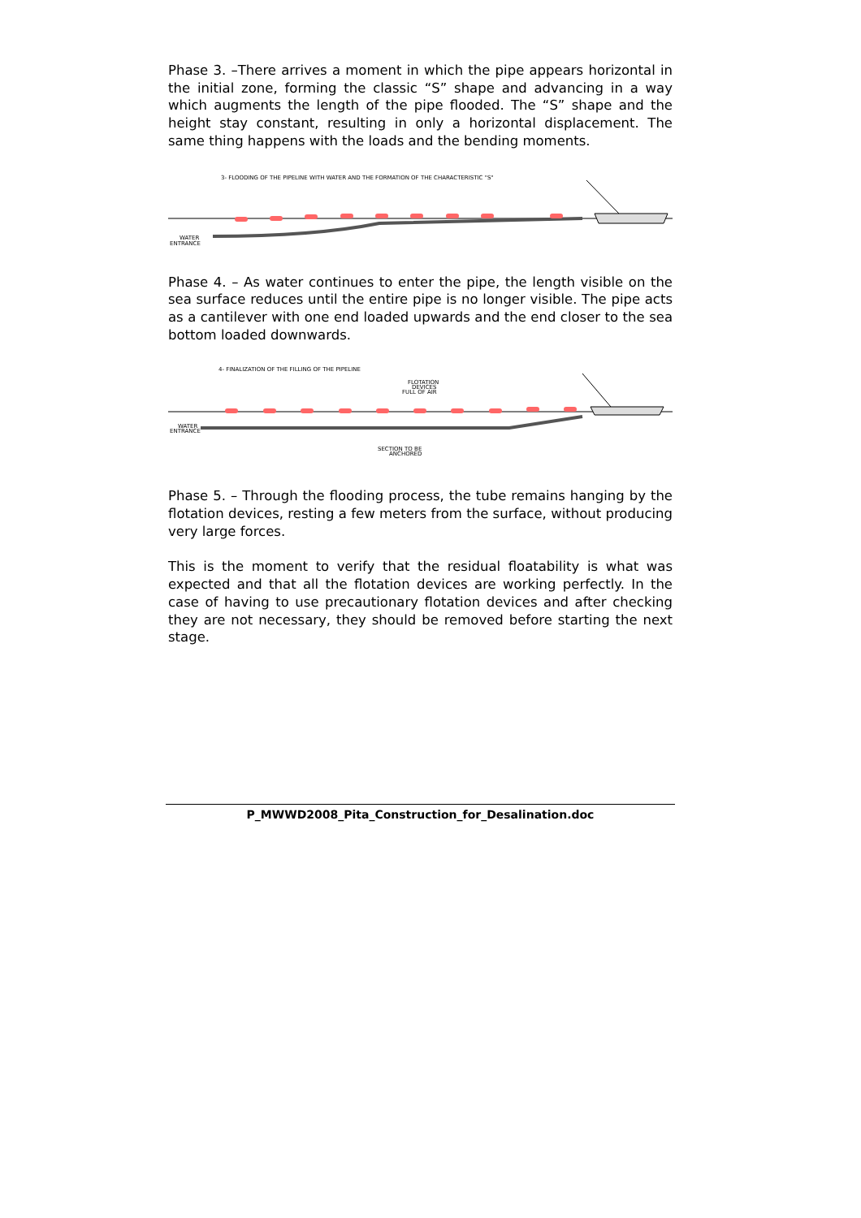Phase 3. –There arrives a moment in which the pipe appears horizontal in the initial zone, forming the classic “S” shape and advancing in a way which augments the length of the pipe flooded. The “S” shape and the height stay constant, resulting in only a horizontal displacement. The same thing happens with the loads and the bending moments.
3- FLOODING OF THE PIPELINE WITH WATER AND THE FORMATION OF THE CHARACTERISTIC "S"
WATER
ENTRANCE
Phase 4. – As water continues to enter the pipe, the length visible on the sea surface reduces until the entire pipe is no longer visible. The pipe acts as a cantilever with one end loaded upwards and the end closer to the sea bottom loaded downwards.
4- FINALIZATION OF THE FILLING OF THE PIPELINE
FLOTATION
DEVICES
FULL OF AIR
SECTION TO BE
ANCHORED
WATER
ENTRANCE
Phase 5. – Through the flooding process, the tube remains hanging by the flotation devices, resting a few meters from the surface, without producing very large forces.
This is the moment to verify that the residual floatability is what was expected and that all the flotation devices are working perfectly. In the case of having to use precautionary flotation devices and after checking they are not necessary, they should be removed before starting the next stage.
P_MWWD2008_Pita_Construction_for_Desalination.doc